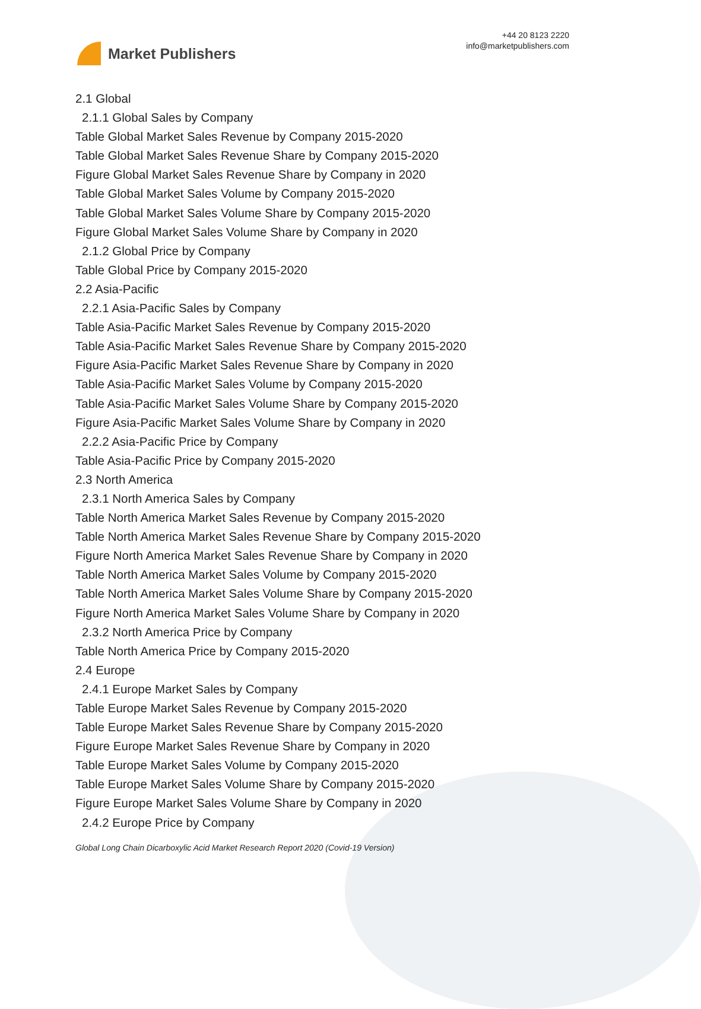Market Publishers
+44 20 8123 2220
info@marketpublishers.com
2.1 Global
2.1.1 Global Sales by Company
Table Global Market Sales Revenue by Company 2015-2020
Table Global Market Sales Revenue Share by Company 2015-2020
Figure Global Market Sales Revenue Share by Company in 2020
Table Global Market Sales Volume by Company 2015-2020
Table Global Market Sales Volume Share by Company 2015-2020
Figure Global Market Sales Volume Share by Company in 2020
2.1.2 Global Price by Company
Table Global Price by Company 2015-2020
2.2 Asia-Pacific
2.2.1 Asia-Pacific Sales by Company
Table Asia-Pacific Market Sales Revenue by Company 2015-2020
Table Asia-Pacific Market Sales Revenue Share by Company 2015-2020
Figure Asia-Pacific Market Sales Revenue Share by Company in 2020
Table Asia-Pacific Market Sales Volume by Company 2015-2020
Table Asia-Pacific Market Sales Volume Share by Company 2015-2020
Figure Asia-Pacific Market Sales Volume Share by Company in 2020
2.2.2 Asia-Pacific Price by Company
Table Asia-Pacific Price by Company 2015-2020
2.3 North America
2.3.1 North America Sales by Company
Table North America Market Sales Revenue by Company 2015-2020
Table North America Market Sales Revenue Share by Company 2015-2020
Figure North America Market Sales Revenue Share by Company in 2020
Table North America Market Sales Volume by Company 2015-2020
Table North America Market Sales Volume Share by Company 2015-2020
Figure North America Market Sales Volume Share by Company in 2020
2.3.2 North America Price by Company
Table North America Price by Company 2015-2020
2.4 Europe
2.4.1 Europe Market Sales by Company
Table Europe Market Sales Revenue by Company 2015-2020
Table Europe Market Sales Revenue Share by Company 2015-2020
Figure Europe Market Sales Revenue Share by Company in 2020
Table Europe Market Sales Volume by Company 2015-2020
Table Europe Market Sales Volume Share by Company 2015-2020
Figure Europe Market Sales Volume Share by Company in 2020
2.4.2 Europe Price by Company
Global Long Chain Dicarboxylic Acid Market Research Report 2020 (Covid-19 Version)